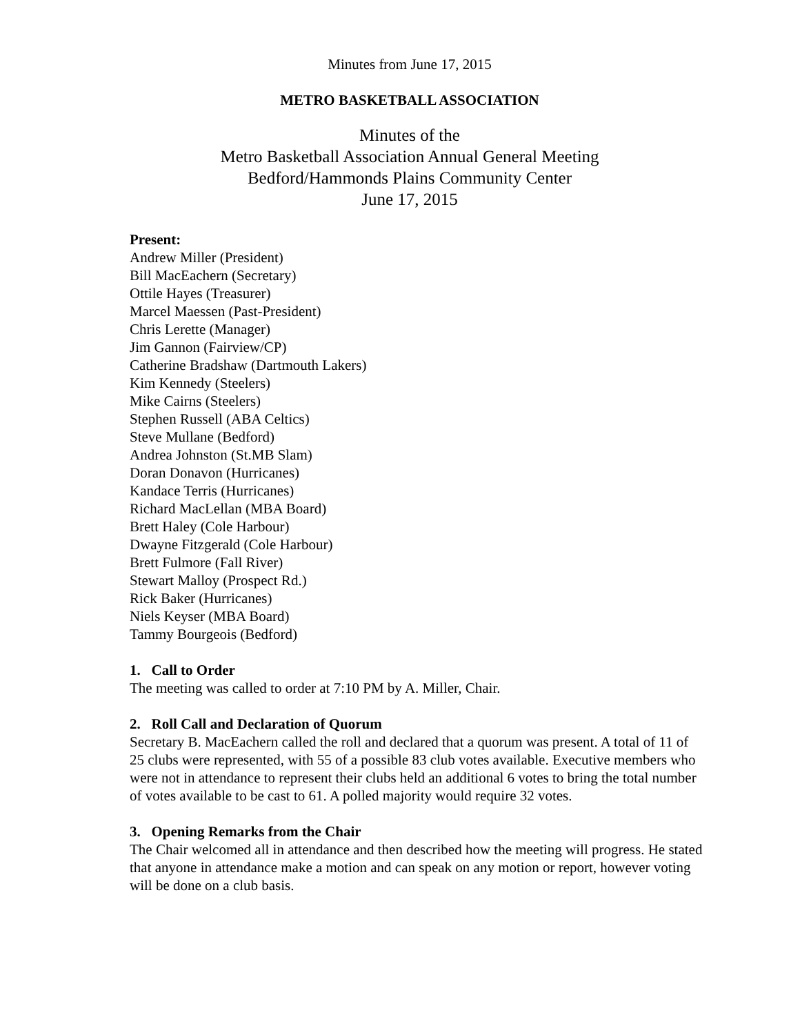Minutes from June 17, 2015
METRO BASKETBALL ASSOCIATION
Minutes of the
Metro Basketball Association Annual General Meeting
Bedford/Hammonds Plains Community Center
June 17, 2015
Present:
Andrew Miller (President)
Bill MacEachern (Secretary)
Ottile Hayes (Treasurer)
Marcel Maessen (Past-President)
Chris Lerette (Manager)
Jim Gannon (Fairview/CP)
Catherine Bradshaw (Dartmouth Lakers)
Kim Kennedy (Steelers)
Mike Cairns (Steelers)
Stephen Russell (ABA Celtics)
Steve Mullane (Bedford)
Andrea Johnston (St.MB Slam)
Doran Donavon (Hurricanes)
Kandace Terris (Hurricanes)
Richard MacLellan (MBA Board)
Brett Haley (Cole Harbour)
Dwayne Fitzgerald (Cole Harbour)
Brett Fulmore (Fall River)
Stewart Malloy (Prospect Rd.)
Rick Baker (Hurricanes)
Niels Keyser (MBA Board)
Tammy Bourgeois (Bedford)
1. Call to Order
The meeting was called to order at 7:10 PM by A. Miller, Chair.
2. Roll Call and Declaration of Quorum
Secretary B. MacEachern called the roll and declared that a quorum was present. A total of 11 of 25 clubs were represented, with 55 of a possible 83 club votes available. Executive members who were not in attendance to represent their clubs held an additional 6 votes to bring the total number of votes available to be cast to 61. A polled majority would require 32 votes.
3. Opening Remarks from the Chair
The Chair welcomed all in attendance and then described how the meeting will progress. He stated that anyone in attendance make a motion and can speak on any motion or report, however voting will be done on a club basis.